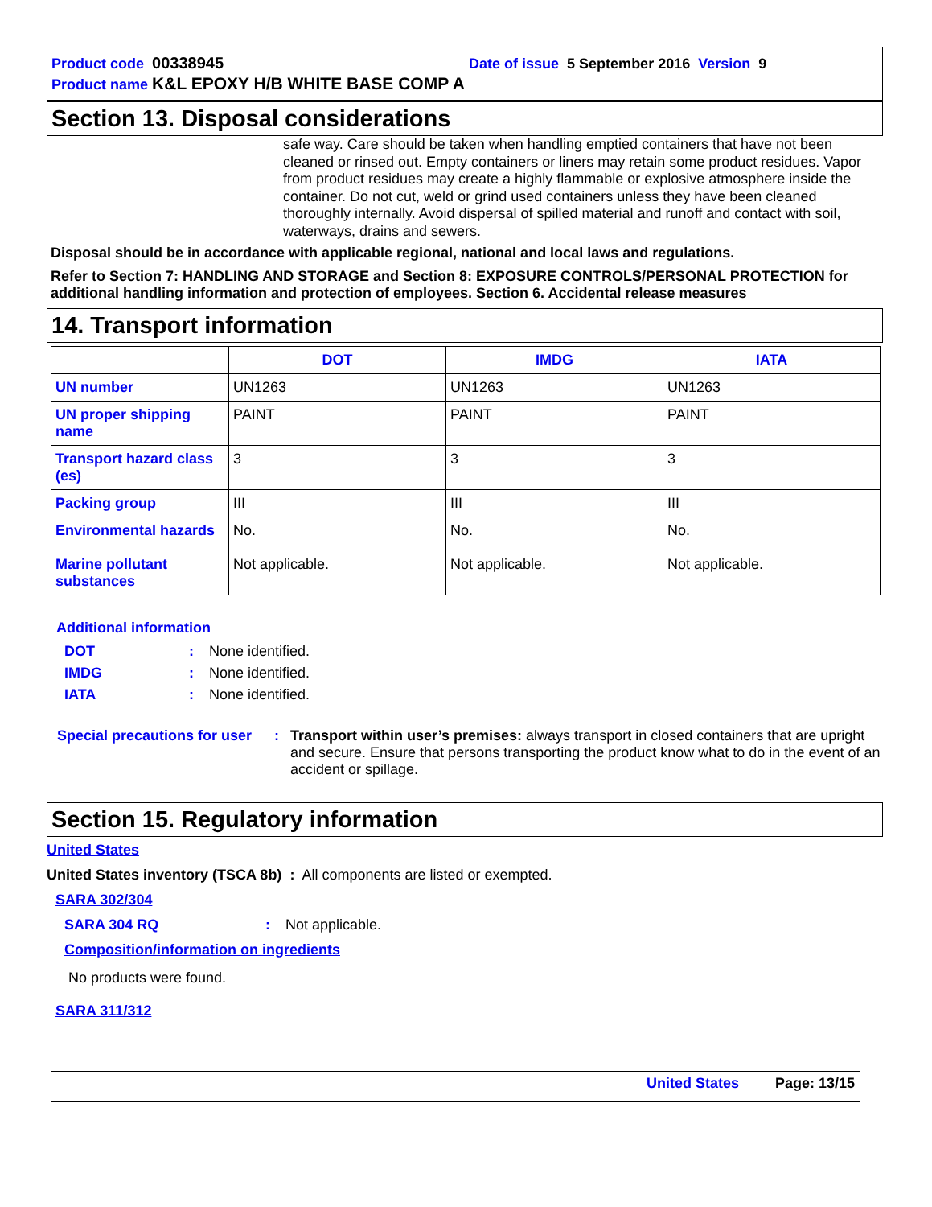Product code 00338945 Date of issue 5 September 2016 Version 9
Product name K&L EPOXY H/B WHITE BASE COMP A
Section 13. Disposal considerations
safe way. Care should be taken when handling emptied containers that have not been cleaned or rinsed out. Empty containers or liners may retain some product residues. Vapor from product residues may create a highly flammable or explosive atmosphere inside the container. Do not cut, weld or grind used containers unless they have been cleaned thoroughly internally. Avoid dispersal of spilled material and runoff and contact with soil, waterways, drains and sewers.
Disposal should be in accordance with applicable regional, national and local laws and regulations.
Refer to Section 7: HANDLING AND STORAGE and Section 8: EXPOSURE CONTROLS/PERSONAL PROTECTION for additional handling information and protection of employees. Section 6. Accidental release measures
14. Transport information
| | DOT | IMDG | IATA |
| --- | --- | --- | --- |
| UN number | UN1263 | UN1263 | UN1263 |
| UN proper shipping name | PAINT | PAINT | PAINT |
| Transport hazard class (es) | 3 | 3 | 3 |
| Packing group | III | III | III |
| Environmental hazards Marine pollutant substances | No. Not applicable. | No. Not applicable. | No. Not applicable. |
Additional information
DOT: None identified.
IMDG: None identified.
IATA: None identified.
Special precautions for user: Transport within user’s premises: always transport in closed containers that are upright and secure. Ensure that persons transporting the product know what to do in the event of an accident or spillage.
Section 15. Regulatory information
United States
United States inventory (TSCA 8b) : All components are listed or exempted.
SARA 302/304
SARA 304 RQ: Not applicable.
Composition/information on ingredients
No products were found.
SARA 311/312
United States Page: 13/15